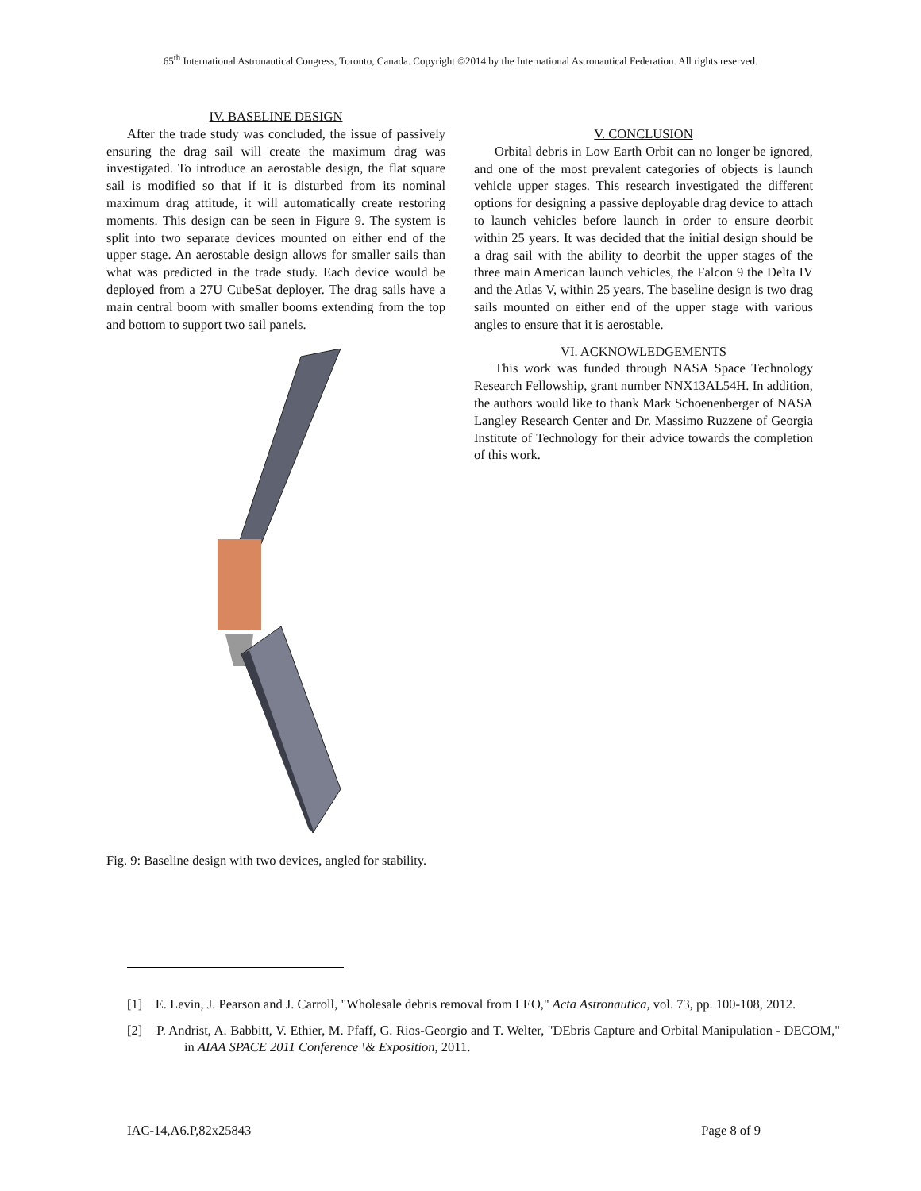65<sup>th</sup> International Astronautical Congress, Toronto, Canada. Copyright ©2014 by the International Astronautical Federation. All rights reserved.
IV. BASELINE DESIGN
After the trade study was concluded, the issue of passively ensuring the drag sail will create the maximum drag was investigated. To introduce an aerostable design, the flat square sail is modified so that if it is disturbed from its nominal maximum drag attitude, it will automatically create restoring moments. This design can be seen in Figure 9. The system is split into two separate devices mounted on either end of the upper stage. An aerostable design allows for smaller sails than what was predicted in the trade study. Each device would be deployed from a 27U CubeSat deployer. The drag sails have a main central boom with smaller booms extending from the top and bottom to support two sail panels.
Fig. 9: Baseline design with two devices, angled for stability.
V. CONCLUSION
Orbital debris in Low Earth Orbit can no longer be ignored, and one of the most prevalent categories of objects is launch vehicle upper stages. This research investigated the different options for designing a passive deployable drag device to attach to launch vehicles before launch in order to ensure deorbit within 25 years. It was decided that the initial design should be a drag sail with the ability to deorbit the upper stages of the three main American launch vehicles, the Falcon 9 the Delta IV and the Atlas V, within 25 years. The baseline design is two drag sails mounted on either end of the upper stage with various angles to ensure that it is aerostable.
VI. ACKNOWLEDGEMENTS
This work was funded through NASA Space Technology Research Fellowship, grant number NNX13AL54H. In addition, the authors would like to thank Mark Schoenenberger of NASA Langley Research Center and Dr. Massimo Ruzzene of Georgia Institute of Technology for their advice towards the completion of this work.
[1] E. Levin, J. Pearson and J. Carroll, "Wholesale debris removal from LEO," Acta Astronautica, vol. 73, pp. 100-108, 2012.
[2] P. Andrist, A. Babbitt, V. Ethier, M. Pfaff, G. Rios-Georgio and T. Welter, "DEbris Capture and Orbital Manipulation - DECOM," in AIAA SPACE 2011 Conference \& Exposition, 2011.
IAC-14,A6.P,82x25843 Page 8 of 9